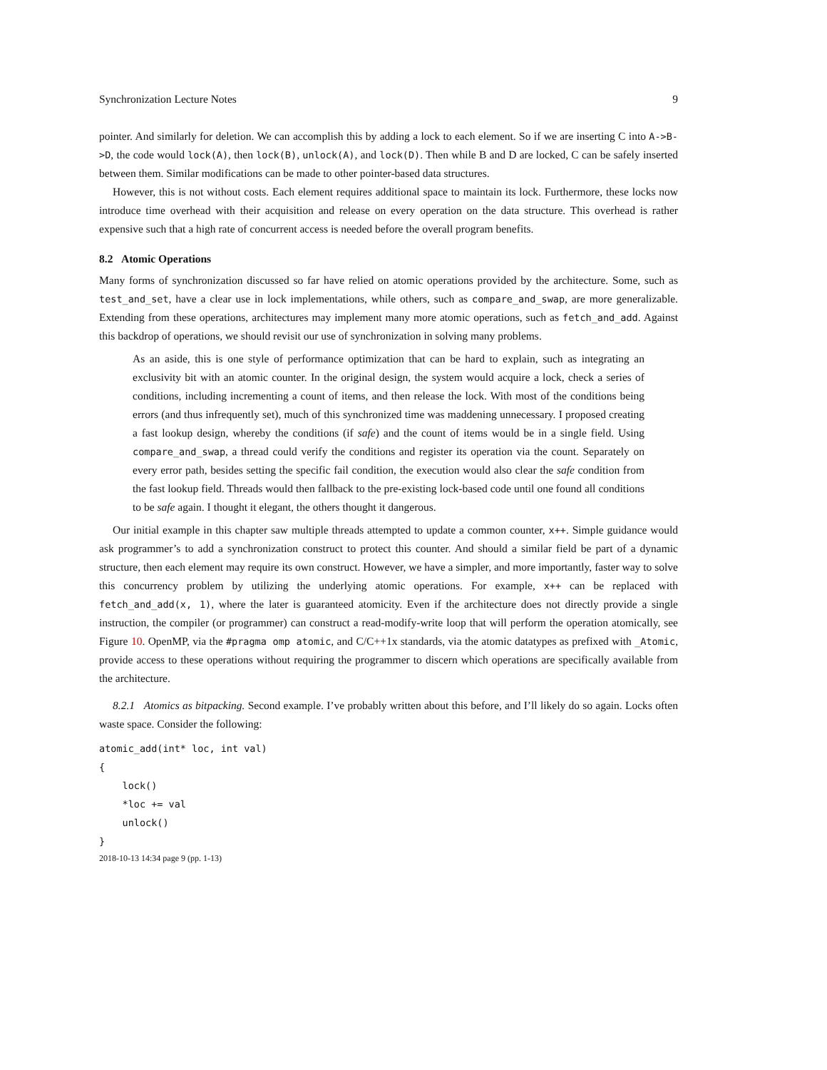Synchronization Lecture Notes 9
pointer. And similarly for deletion. We can accomplish this by adding a lock to each element. So if we are inserting C into A->B->D, the code would lock(A), then lock(B), unlock(A), and lock(D). Then while B and D are locked, C can be safely inserted between them. Similar modifications can be made to other pointer-based data structures.
However, this is not without costs. Each element requires additional space to maintain its lock. Furthermore, these locks now introduce time overhead with their acquisition and release on every operation on the data structure. This overhead is rather expensive such that a high rate of concurrent access is needed before the overall program benefits.
8.2 Atomic Operations
Many forms of synchronization discussed so far have relied on atomic operations provided by the architecture. Some, such as test_and_set, have a clear use in lock implementations, while others, such as compare_and_swap, are more generalizable. Extending from these operations, architectures may implement many more atomic operations, such as fetch_and_add. Against this backdrop of operations, we should revisit our use of synchronization in solving many problems.
As an aside, this is one style of performance optimization that can be hard to explain, such as integrating an exclusivity bit with an atomic counter. In the original design, the system would acquire a lock, check a series of conditions, including incrementing a count of items, and then release the lock. With most of the conditions being errors (and thus infrequently set), much of this synchronized time was maddening unnecessary. I proposed creating a fast lookup design, whereby the conditions (if safe) and the count of items would be in a single field. Using compare_and_swap, a thread could verify the conditions and register its operation via the count. Separately on every error path, besides setting the specific fail condition, the execution would also clear the safe condition from the fast lookup field. Threads would then fallback to the pre-existing lock-based code until one found all conditions to be safe again. I thought it elegant, the others thought it dangerous.
Our initial example in this chapter saw multiple threads attempted to update a common counter, x++. Simple guidance would ask programmer’s to add a synchronization construct to protect this counter. And should a similar field be part of a dynamic structure, then each element may require its own construct. However, we have a simpler, and more importantly, faster way to solve this concurrency problem by utilizing the underlying atomic operations. For example, x++ can be replaced with fetch_and_add(x, 1), where the later is guaranteed atomicity. Even if the architecture does not directly provide a single instruction, the compiler (or programmer) can construct a read-modify-write loop that will perform the operation atomically, see Figure 10. OpenMP, via the #pragma omp atomic, and C/C++1x standards, via the atomic datatypes as prefixed with _Atomic, provide access to these operations without requiring the programmer to discern which operations are specifically available from the architecture.
8.2.1 Atomics as bitpacking. Second example. I’ve probably written about this before, and I’ll likely do so again. Locks often waste space. Consider the following:
atomic_add(int* loc, int val)
{
    lock()
    *loc += val
    unlock()
}
2018-10-13 14:34 page 9 (pp. 1-13)